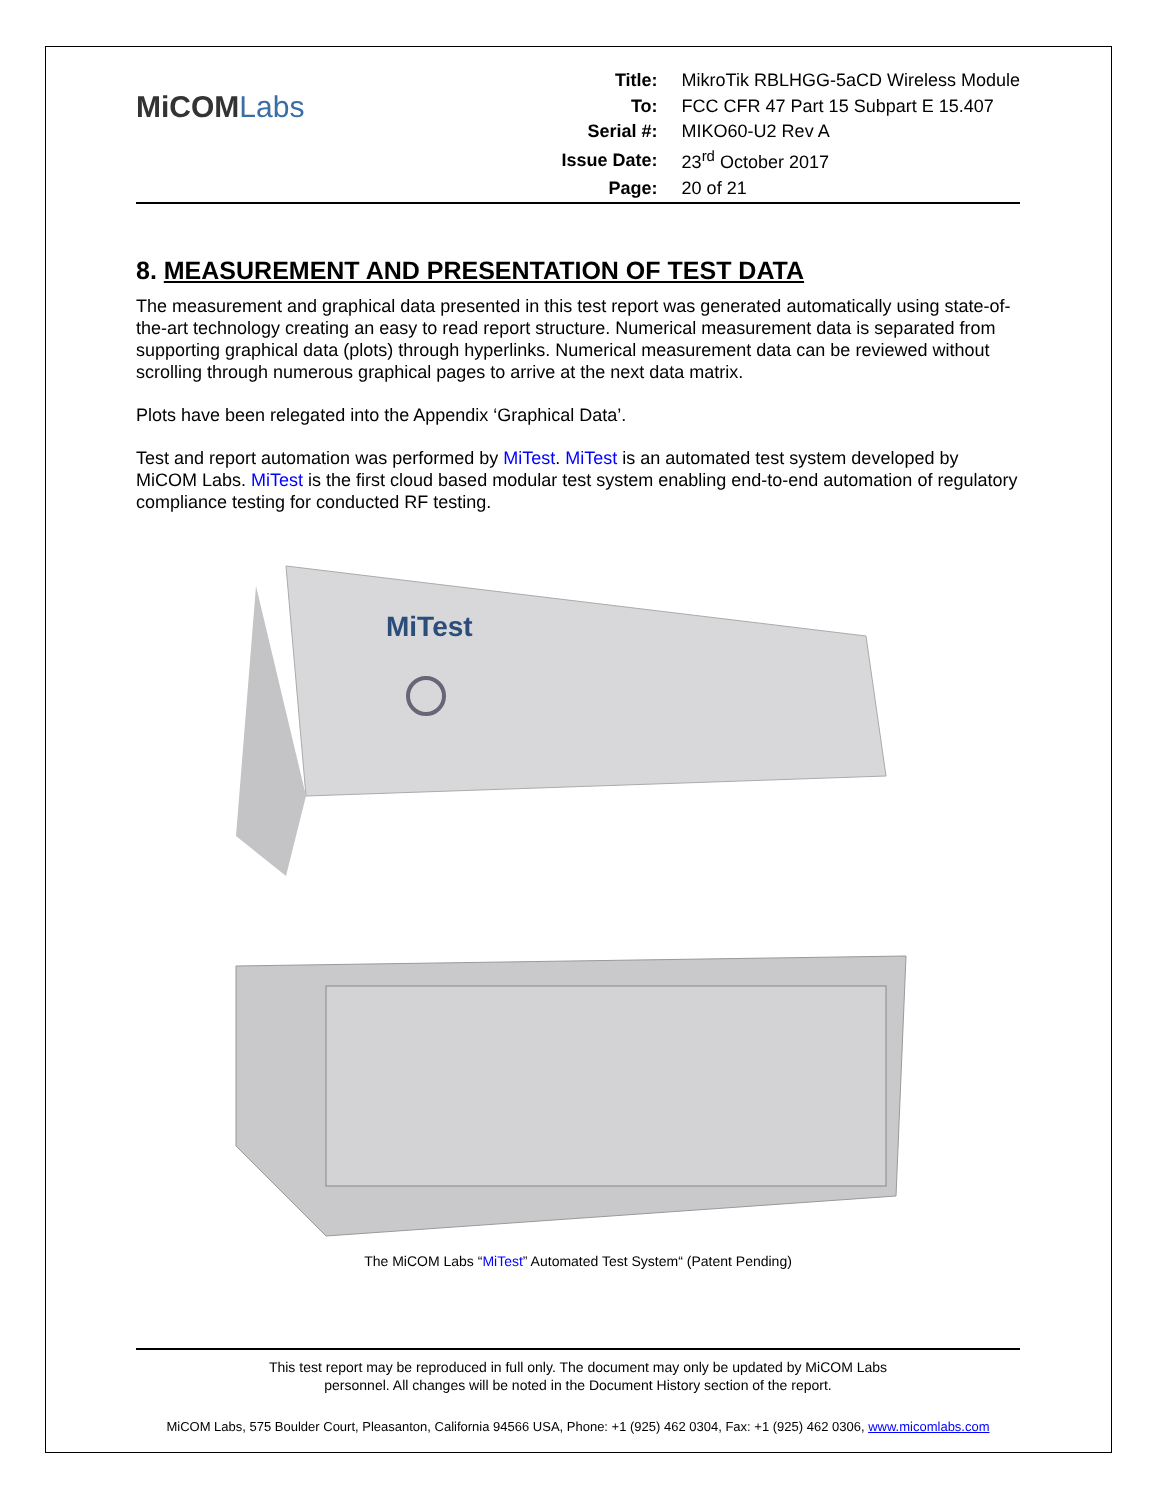MiCOMLabs
| Title: | MikroTik RBLHGG-5aCD Wireless Module |
| To: | FCC CFR 47 Part 15 Subpart E 15.407 |
| Serial #: | MIKO60-U2 Rev A |
| Issue Date: | 23<sup>rd</sup> October 2017 |
| Page: | 20 of 21 |
8. MEASUREMENT AND PRESENTATION OF TEST DATA
The measurement and graphical data presented in this test report was generated automatically using state-of-the-art technology creating an easy to read report structure. Numerical measurement data is separated from supporting graphical data (plots) through hyperlinks. Numerical measurement data can be reviewed without scrolling through numerous graphical pages to arrive at the next data matrix.
Plots have been relegated into the Appendix ‘Graphical Data’.
Test and report automation was performed by MiTest. MiTest is an automated test system developed by MiCOM Labs. MiTest is the first cloud based modular test system enabling end-to-end automation of regulatory compliance testing for conducted RF testing.
MiTest
The MiCOM Labs “MiTest” Automated Test System“ (Patent Pending)
This test report may be reproduced in full only. The document may only be updated by MiCOM Labs
personnel. All changes will be noted in the Document History section of the report.
MiCOM Labs, 575 Boulder Court, Pleasanton, California 94566 USA, Phone: +1 (925) 462 0304, Fax: +1 (925) 462 0306, www.micomlabs.com